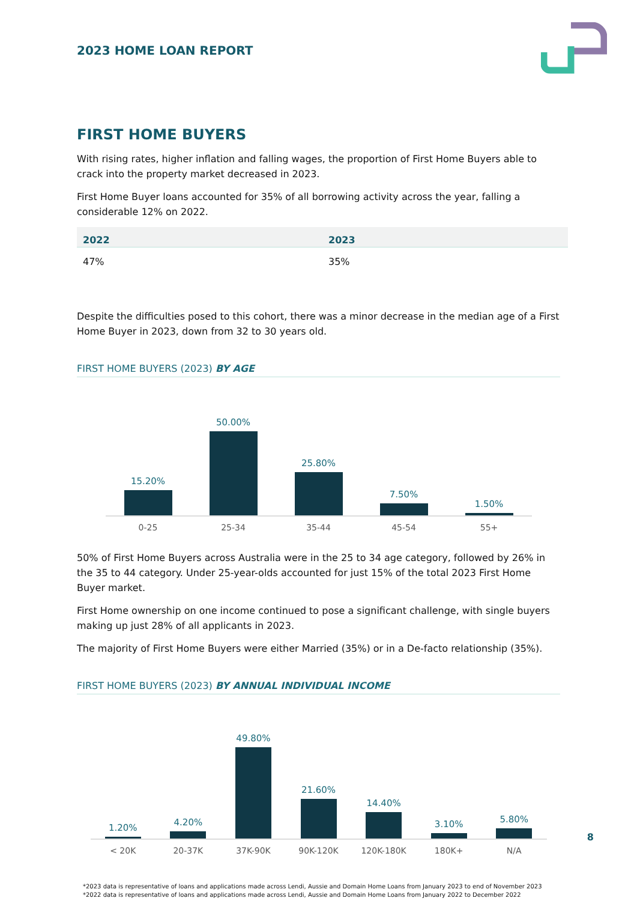2023 HOME LOAN REPORT
FIRST HOME BUYERS
With rising rates, higher inflation and falling wages, the proportion of First Home Buyers able to crack into the property market decreased in 2023.
First Home Buyer loans accounted for 35% of all borrowing activity across the year, falling a considerable 12% on 2022.
| 2022 | 2023 |
| --- | --- |
| 47% | 35% |
Despite the difficulties posed to this cohort, there was a minor decrease in the median age of a First Home Buyer in 2023, down from 32 to 30 years old.
FIRST HOME BUYERS (2023) BY AGE
15.20%
50.00%
25.80%
7.50%
1.50%
0-25 25-34 35-44 45-54 55+
50% of First Home Buyers across Australia were in the 25 to 34 age category, followed by 26% in the 35 to 44 category. Under 25-year-olds accounted for just 15% of the total 2023 First Home Buyer market.
First Home ownership on one income continued to pose a significant challenge, with single buyers making up just 28% of all applicants in 2023.
The majority of First Home Buyers were either Married (35%) or in a De-facto relationship (35%).
FIRST HOME BUYERS (2023) BY ANNUAL INDIVIDUAL INCOME
1.20%
4.20%
49.80%
21.60%
14.40%
3.10%
5.80%
< 20K 20-37K 37K-90K 90K-120K 120K-180K 180K+ N/A
*2023 data is representative of loans and applications made across Lendi, Aussie and Domain Home Loans from January 2023 to end of November 2023
*2022 data is representative of loans and applications made across Lendi, Aussie and Domain Home Loans from January 2022 to December 2022
8